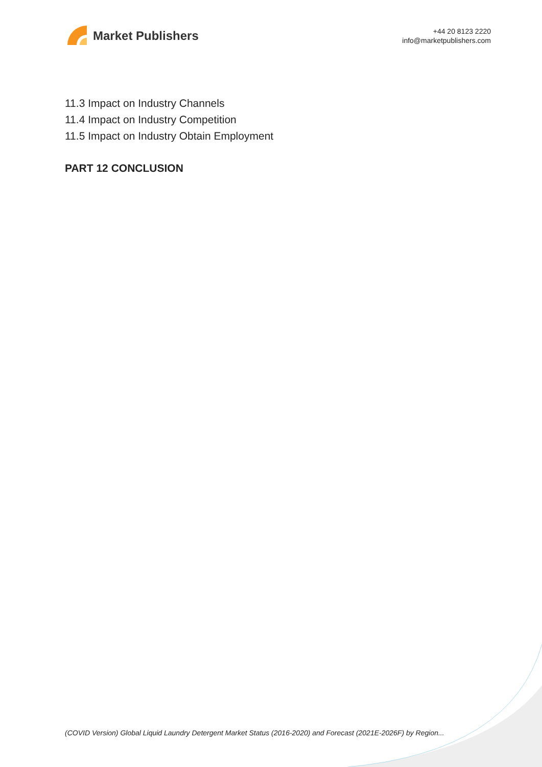Market Publishers
+44 20 8123 2220
info@marketpublishers.com
11.3 Impact on Industry Channels
11.4 Impact on Industry Competition
11.5 Impact on Industry Obtain Employment
PART 12 CONCLUSION
(COVID Version) Global Liquid Laundry Detergent Market Status (2016-2020) and Forecast (2021E-2026F) by Region...